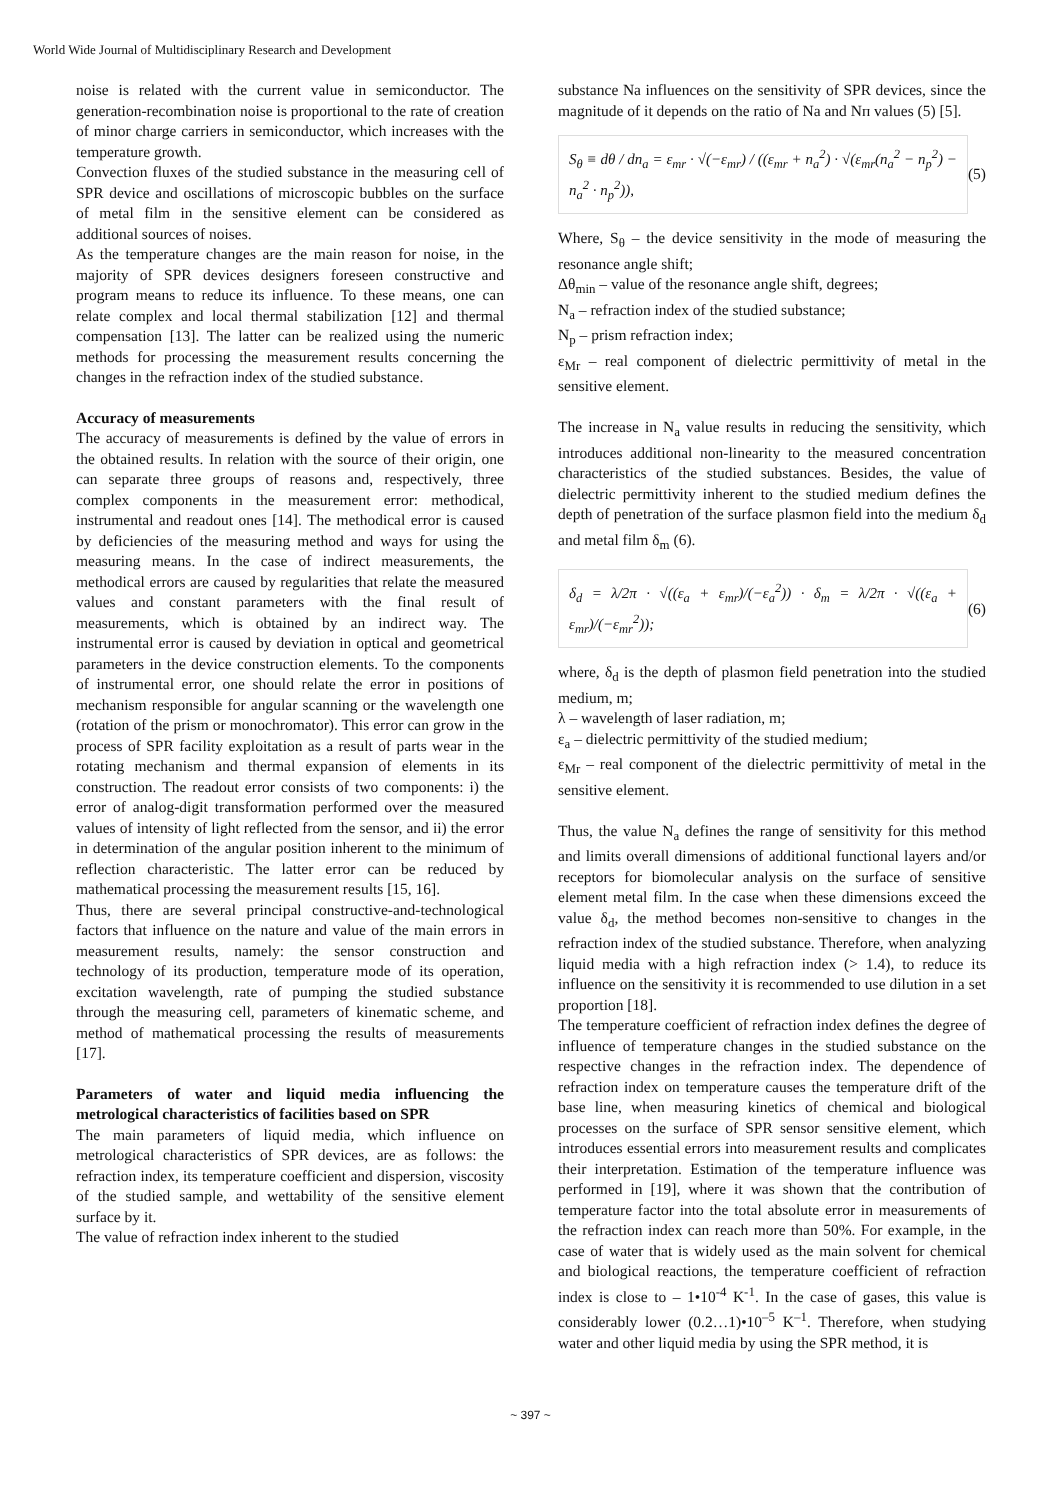World Wide Journal of Multidisciplinary Research and Development
noise is related with the current value in semiconductor. The generation-recombination noise is proportional to the rate of creation of minor charge carriers in semiconductor, which increases with the temperature growth.
Convection fluxes of the studied substance in the measuring cell of SPR device and oscillations of microscopic bubbles on the surface of metal film in the sensitive element can be considered as additional sources of noises.
As the temperature changes are the main reason for noise, in the majority of SPR devices designers foreseen constructive and program means to reduce its influence. To these means, one can relate complex and local thermal stabilization [12] and thermal compensation [13]. The latter can be realized using the numeric methods for processing the measurement results concerning the changes in the refraction index of the studied substance.
Accuracy of measurements
The accuracy of measurements is defined by the value of errors in the obtained results. In relation with the source of their origin, one can separate three groups of reasons and, respectively, three complex components in the measurement error: methodical, instrumental and readout ones [14]. The methodical error is caused by deficiencies of the measuring method and ways for using the measuring means. In the case of indirect measurements, the methodical errors are caused by regularities that relate the measured values and constant parameters with the final result of measurements, which is obtained by an indirect way. The instrumental error is caused by deviation in optical and geometrical parameters in the device construction elements. To the components of instrumental error, one should relate the error in positions of mechanism responsible for angular scanning or the wavelength one (rotation of the prism or monochromator). This error can grow in the process of SPR facility exploitation as a result of parts wear in the rotating mechanism and thermal expansion of elements in its construction. The readout error consists of two components: i) the error of analog-digit transformation performed over the measured values of intensity of light reflected from the sensor, and ii) the error in determination of the angular position inherent to the minimum of reflection characteristic. The latter error can be reduced by mathematical processing the measurement results [15, 16].
Thus, there are several principal constructive-and-technological factors that influence on the nature and value of the main errors in measurement results, namely: the sensor construction and technology of its production, temperature mode of its operation, excitation wavelength, rate of pumping the studied substance through the measuring cell, parameters of kinematic scheme, and method of mathematical processing the results of measurements [17].
Parameters of water and liquid media influencing the metrological characteristics of facilities based on SPR
The main parameters of liquid media, which influence on metrological characteristics of SPR devices, are as follows: the refraction index, its temperature coefficient and dispersion, viscosity of the studied sample, and wettability of the sensitive element surface by it.
The value of refraction index inherent to the studied
substance Na influences on the sensitivity of SPR devices, since the magnitude of it depends on the ratio of Na and Nп values (5) [5].
S<sub>θ</sub> ≡ dθ / dn<sub>a</sub> = ε<sub>mr</sub> · √(−ε<sub>mr</sub>) / ((ε<sub>mr</sub> + n<sub>a</sub><sup>2</sup>) · √(ε<sub>mr</sub>(n<sub>a</sub><sup>2</sup> − n<sub>p</sub><sup>2</sup>) − n<sub>a</sub><sup>2</sup> · n<sub>p</sub><sup>2</sup>)), (5)
Where, S<sub>θ</sub> – the device sensitivity in the mode of measuring the resonance angle shift;
Δθ<sub>min</sub> – value of the resonance angle shift, degrees;
N<sub>a</sub> – refraction index of the studied substance;
N<sub>p</sub> – prism refraction index;
ε<sub>Mr</sub> – real component of dielectric permittivity of metal in the sensitive element.
The increase in N<sub>a</sub> value results in reducing the sensitivity, which introduces additional non-linearity to the measured concentration characteristics of the studied substances. Besides, the value of dielectric permittivity inherent to the studied medium defines the depth of penetration of the surface plasmon field into the medium δ<sub>d</sub> and metal film δ<sub>m</sub> (6).
δ<sub>d</sub> = λ/2π · √((ε<sub>a</sub> + ε<sub>mr</sub>)/(−ε<sub>a</sub><sup>2</sup>)) · δ<sub>m</sub> = λ/2π · √((ε<sub>a</sub> + ε<sub>mr</sub>)/(−ε<sub>mr</sub><sup>2</sup>)); (6)
where, δ<sub>d</sub> is the depth of plasmon field penetration into the studied medium, m;
λ – wavelength of laser radiation, m;
ε<sub>a</sub> – dielectric permittivity of the studied medium;
ε<sub>Mr</sub> – real component of the dielectric permittivity of metal in the sensitive element.
Thus, the value N<sub>a</sub> defines the range of sensitivity for this method and limits overall dimensions of additional functional layers and/or receptors for biomolecular analysis on the surface of sensitive element metal film. In the case when these dimensions exceed the value δ<sub>d</sub>, the method becomes non-sensitive to changes in the refraction index of the studied substance. Therefore, when analyzing liquid media with a high refraction index (> 1.4), to reduce its influence on the sensitivity it is recommended to use dilution in a set proportion [18].
The temperature coefficient of refraction index defines the degree of influence of temperature changes in the studied substance on the respective changes in the refraction index. The dependence of refraction index on temperature causes the temperature drift of the base line, when measuring kinetics of chemical and biological processes on the surface of SPR sensor sensitive element, which introduces essential errors into measurement results and complicates their interpretation. Estimation of the temperature influence was performed in [19], where it was shown that the contribution of temperature factor into the total absolute error in measurements of the refraction index can reach more than 50%. For example, in the case of water that is widely used as the main solvent for chemical and biological reactions, the temperature coefficient of refraction index is close to – 1•10<sup>-4</sup> K<sup>-1</sup>. In the case of gases, this value is considerably lower (0.2…1)•10<sup>–5</sup> K<sup>–1</sup>. Therefore, when studying water and other liquid media by using the SPR method, it is
~ 397 ~